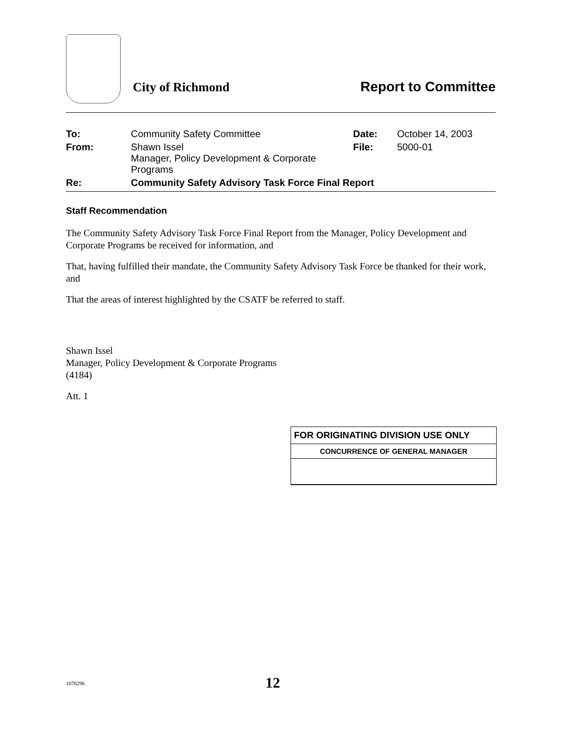City of Richmond
Report to Committee
| To: | Community Safety Committee | Date: | October 14, 2003 |
| From: | Shawn Issel Manager, Policy Development & Corporate Programs | File: | 5000-01 |
| Re: | Community Safety Advisory Task Force Final Report | | |
Staff Recommendation
The Community Safety Advisory Task Force Final Report from the Manager, Policy Development and Corporate Programs be received for information, and
That, having fulfilled their mandate, the Community Safety Advisory Task Force be thanked for their work, and
That the areas of interest highlighted by the CSATF be referred to staff.
Shawn Issel
Manager, Policy Development & Corporate Programs
(4184)
Att. 1
FOR ORIGINATING DIVISION USE ONLY
CONCURRENCE OF GENERAL MANAGER
1078296 12